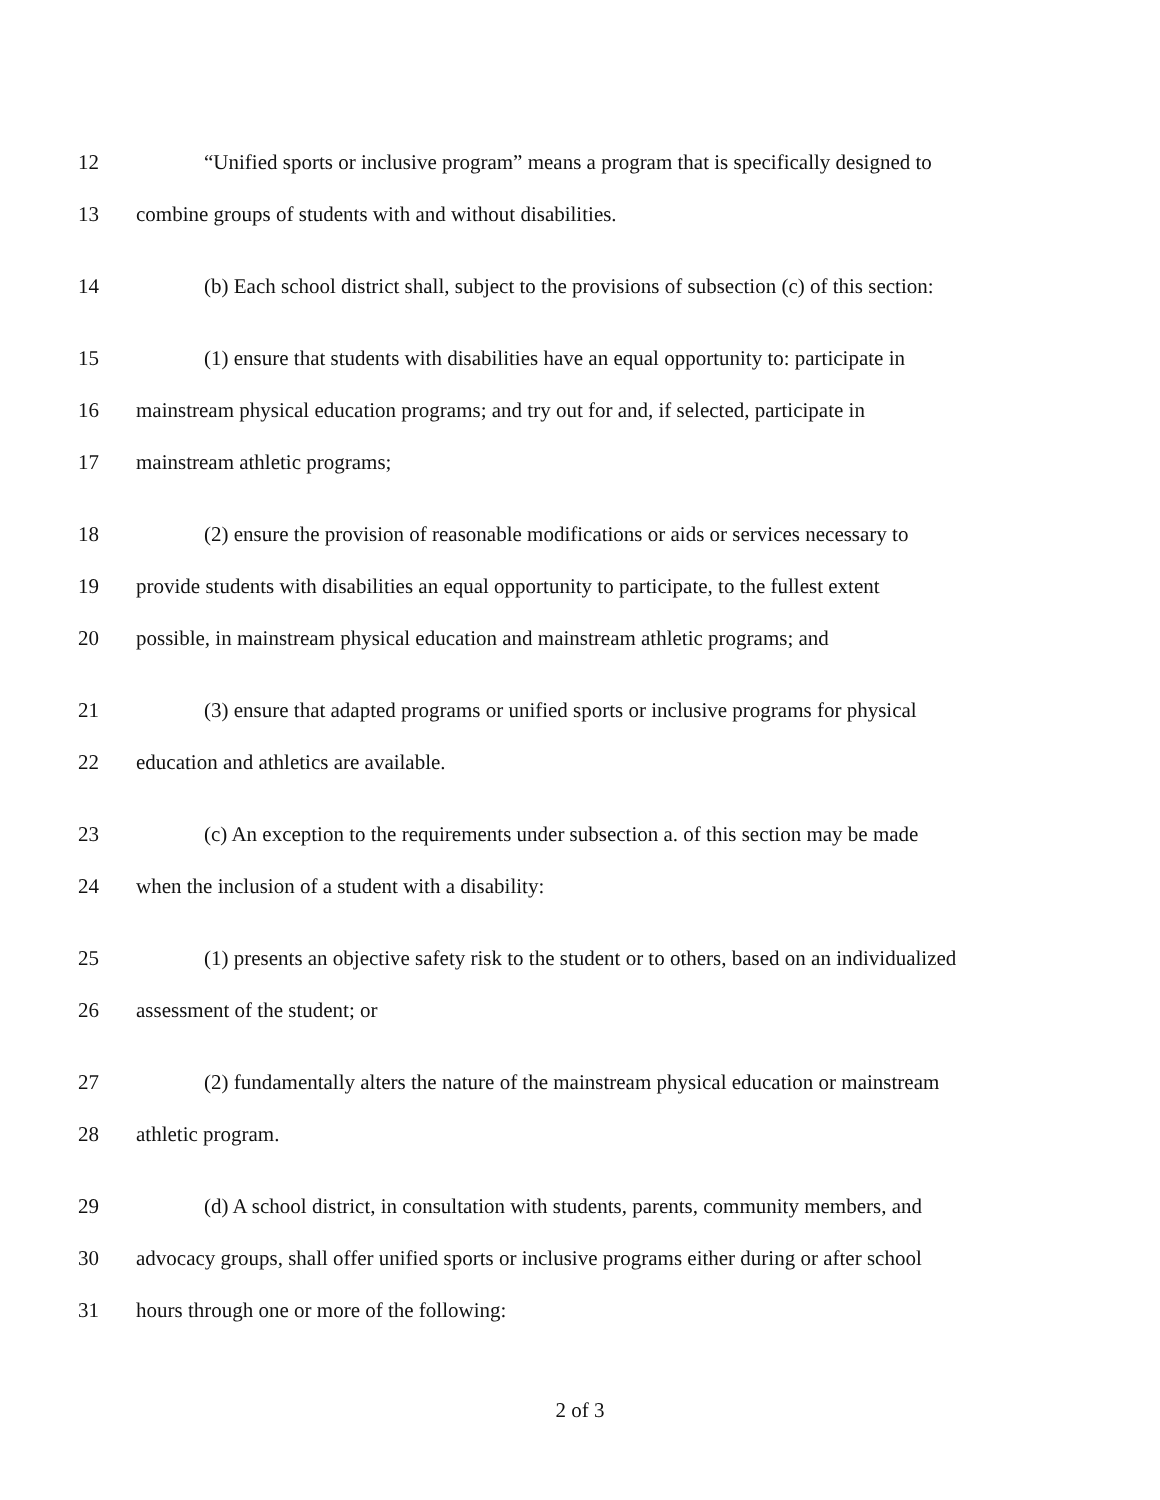12 “Unified sports or inclusive program” means a program that is specifically designed to
13 combine groups of students with and without disabilities.
14 (b) Each school district shall, subject to the provisions of subsection (c) of this section:
15 (1) ensure that students with disabilities have an equal opportunity to: participate in
16 mainstream physical education programs; and try out for and, if selected, participate in
17 mainstream athletic programs;
18 (2) ensure the provision of reasonable modifications or aids or services necessary to
19 provide students with disabilities an equal opportunity to participate, to the fullest extent
20 possible, in mainstream physical education and mainstream athletic programs; and
21 (3) ensure that adapted programs or unified sports or inclusive programs for physical
22 education and athletics are available.
23 (c) An exception to the requirements under subsection a. of this section may be made
24 when the inclusion of a student with a disability:
25 (1) presents an objective safety risk to the student or to others, based on an individualized
26 assessment of the student; or
27 (2) fundamentally alters the nature of the mainstream physical education or mainstream
28 athletic program.
29 (d) A school district, in consultation with students, parents, community members, and
30 advocacy groups, shall offer unified sports or inclusive programs either during or after school
31 hours through one or more of the following:
2 of 3